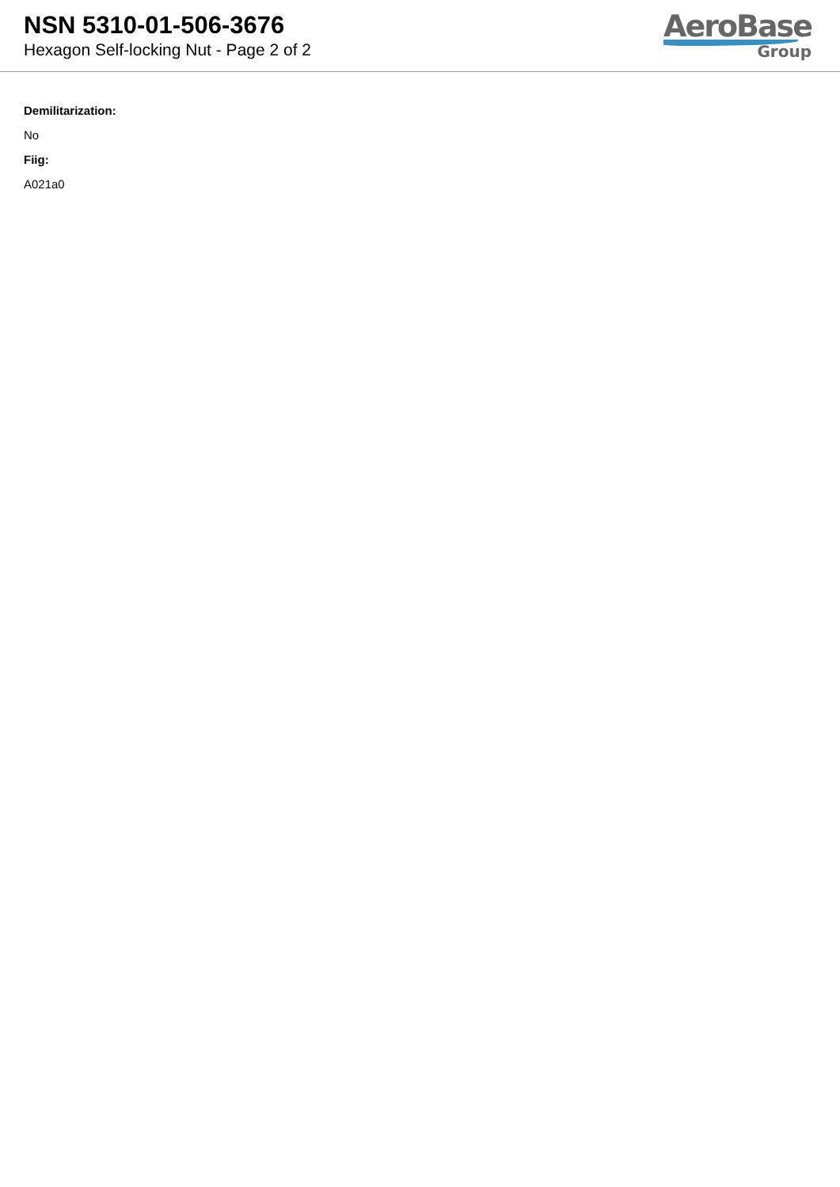NSN 5310-01-506-3676
Hexagon Self-locking Nut - Page 2 of 2
AeroBase
Group
Demilitarization:
No
Fiig:
A021a0